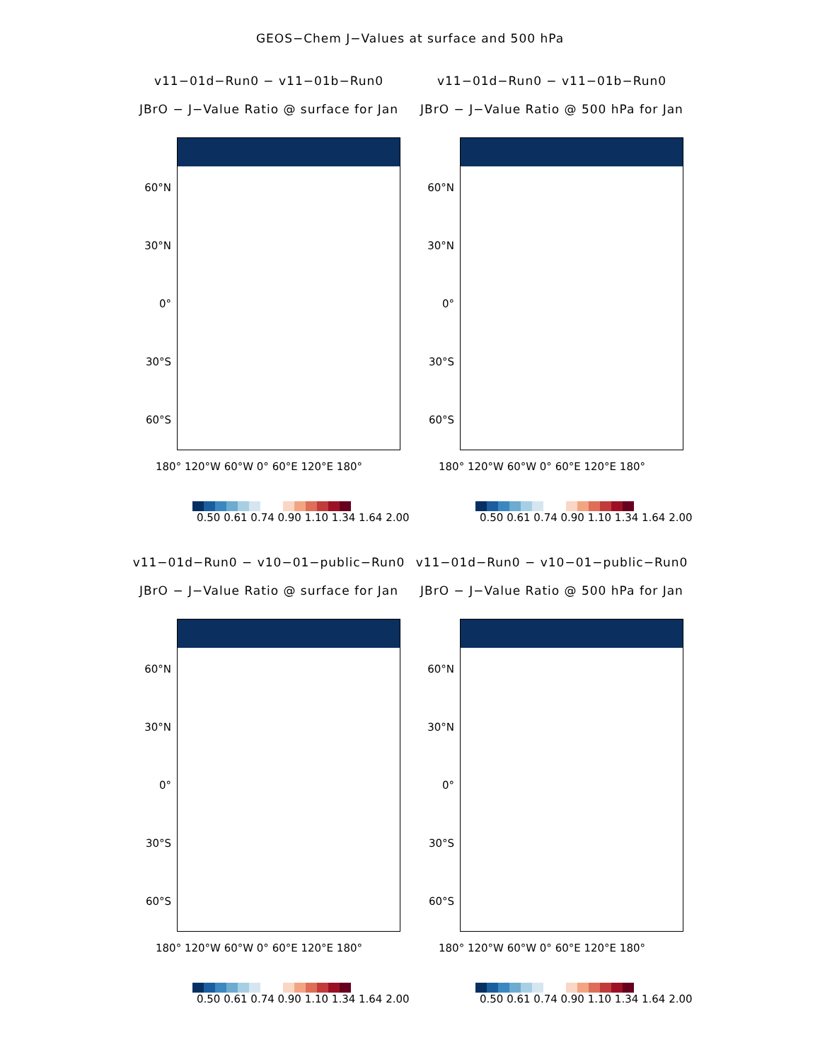GEOS−Chem J−Values at surface and 500 hPa
v11−01d−Run0 − v11−01b−Run0
JBrO − J−Value Ratio @ surface for Jan
60°N
30°N
0°
30°S
60°S
180° 120°W 60°W 0° 60°E 120°E 180°
0.50 0.61 0.74 0.90 1.10 1.34 1.64 2.00
v11−01d−Run0 − v11−01b−Run0
JBrO − J−Value Ratio @ 500 hPa for Jan
60°N
30°N
0°
30°S
60°S
180° 120°W 60°W 0° 60°E 120°E 180°
0.50 0.61 0.74 0.90 1.10 1.34 1.64 2.00
v11−01d−Run0 − v10−01−public−Run0
JBrO − J−Value Ratio @ surface for Jan
60°N
30°N
0°
30°S
60°S
180° 120°W 60°W 0° 60°E 120°E 180°
0.50 0.61 0.74 0.90 1.10 1.34 1.64 2.00
v11−01d−Run0 − v10−01−public−Run0
JBrO − J−Value Ratio @ 500 hPa for Jan
60°N
30°N
0°
30°S
60°S
180° 120°W 60°W 0° 60°E 120°E 180°
0.50 0.61 0.74 0.90 1.10 1.34 1.64 2.00